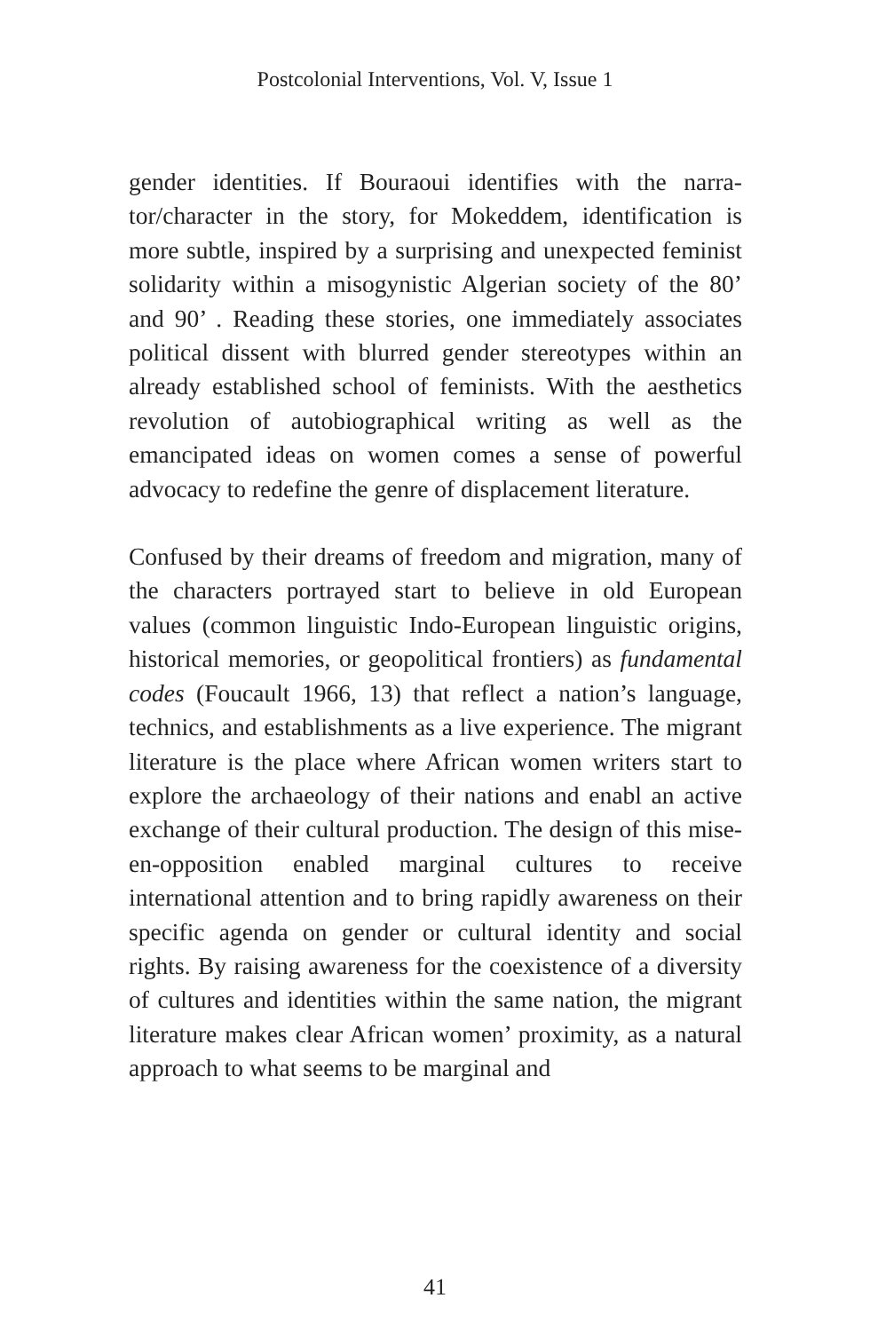Postcolonial Interventions, Vol. V, Issue 1
gender identities. If Bouraoui identifies with the narra­tor/character in the story, for Mokeddem, identification is more subtle, inspired by a surprising and unexpected feminist solidarity within a misogynistic Algerian society of the 80’ and 90’ . Reading these stories, one imme­diately associates political dissent with blurred gender stereotypes within an already established school of fem­inists. With the aesthetics revolution of autobiograph­ical writing as well as the emancipated ideas on wom­en comes a sense of powerful advocacy to redefine the genre of displacement literature.
Confused by their dreams of freedom and migration, many of the characters portrayed start to believe in old European values (common linguistic Indo-European lin­guistic origins, historical memories, or geopolitical fron­tiers) as fundamental codes (Foucault 1966, 13) that reflect a nation’s language, technics, and establishments as a live experience. The migrant literature is the place where African women writers start to explore the archaeology of their nations and enabl an active exchange of their cultural production. The design of this mise-en-oppo­sition enabled marginal cultures to receive international attention and to bring rapidly awareness on their specific agenda on gender or cultural identity and social rights. By raising awareness for the coexistence of a diversity of cultures and identities within the same nation, the mi­grant literature makes clear African women’ proximity, as a natural approach to what seems to be marginal and
41